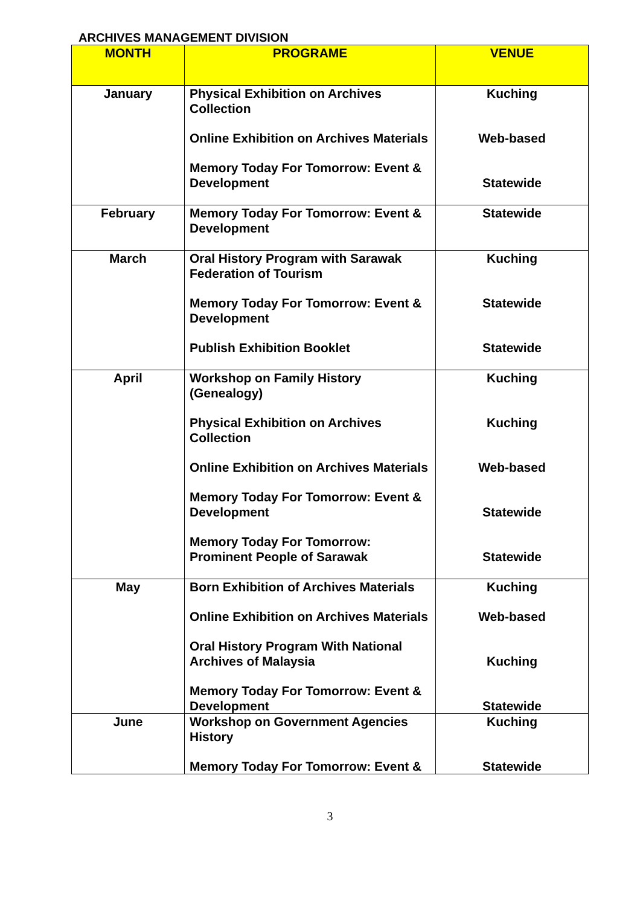ARCHIVES MANAGEMENT DIVISION
| MONTH | PROGRAME | VENUE |
| --- | --- | --- |
| January | Physical Exhibition on Archives Collection Online Exhibition on Archives Materials Memory Today For Tomorrow: Event & Development | Kuching Web-based Statewide |
| February | Memory Today For Tomorrow: Event & Development | Statewide |
| March | Oral History Program with Sarawak Federation of Tourism Memory Today For Tomorrow: Event & Development Publish Exhibition Booklet | Kuching Statewide Statewide |
| April | Workshop on Family History (Genealogy) Physical Exhibition on Archives Collection Online Exhibition on Archives Materials Memory Today For Tomorrow: Event & Development Memory Today For Tomorrow: Prominent People of Sarawak | Kuching Kuching Web-based Statewide Statewide |
| May | Born Exhibition of Archives Materials Online Exhibition on Archives Materials Oral History Program With National Archives of Malaysia Memory Today For Tomorrow: Event & Development | Kuching Web-based Kuching Statewide |
| June | Workshop on Government Agencies History Memory Today For Tomorrow: Event & | Kuching Statewide |
3